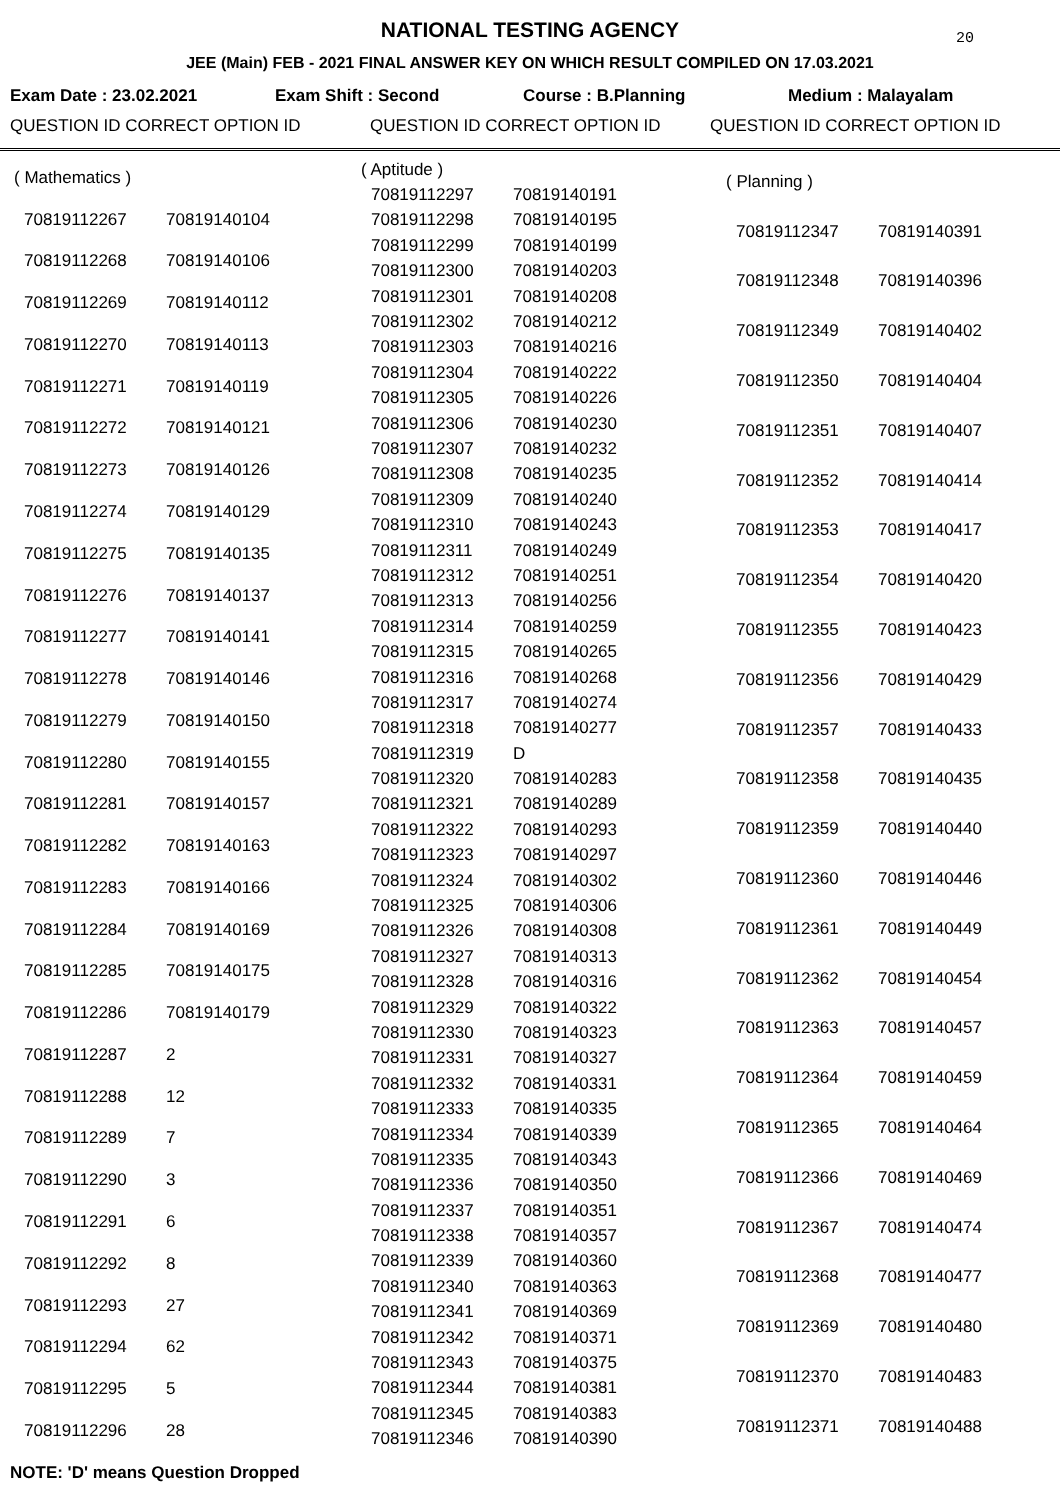NATIONAL TESTING AGENCY
20
JEE (Main) FEB - 2021 FINAL ANSWER KEY ON WHICH RESULT COMPILED ON 17.03.2021
Exam Date : 23.02.2021 Exam Shift : Second Course : B.Planning Medium : Malayalam
QUESTION ID CORRECT OPTION ID QUESTION ID CORRECT OPTION ID QUESTION ID CORRECT OPTION ID
| ( Mathematics ) | |
| 70819112267 | 70819140104 |
| 70819112268 | 70819140106 |
| 70819112269 | 70819140112 |
| 70819112270 | 70819140113 |
| 70819112271 | 70819140119 |
| 70819112272 | 70819140121 |
| 70819112273 | 70819140126 |
| 70819112274 | 70819140129 |
| 70819112275 | 70819140135 |
| 70819112276 | 70819140137 |
| 70819112277 | 70819140141 |
| 70819112278 | 70819140146 |
| 70819112279 | 70819140150 |
| 70819112280 | 70819140155 |
| 70819112281 | 70819140157 |
| 70819112282 | 70819140163 |
| 70819112283 | 70819140166 |
| 70819112284 | 70819140169 |
| 70819112285 | 70819140175 |
| 70819112286 | 70819140179 |
| 70819112287 | 2 |
| 70819112288 | 12 |
| 70819112289 | 7 |
| 70819112290 | 3 |
| 70819112291 | 6 |
| 70819112292 | 8 |
| 70819112293 | 27 |
| 70819112294 | 62 |
| 70819112295 | 5 |
| 70819112296 | 28 |
| ( Aptitude ) | |
| 70819112297 | 70819140191 |
| 70819112298 | 70819140195 |
| 70819112299 | 70819140199 |
| 70819112300 | 70819140203 |
| 70819112301 | 70819140208 |
| 70819112302 | 70819140212 |
| 70819112303 | 70819140216 |
| 70819112304 | 70819140222 |
| 70819112305 | 70819140226 |
| 70819112306 | 70819140230 |
| 70819112307 | 70819140232 |
| 70819112308 | 70819140235 |
| 70819112309 | 70819140240 |
| 70819112310 | 70819140243 |
| 70819112311 | 70819140249 |
| 70819112312 | 70819140251 |
| 70819112313 | 70819140256 |
| 70819112314 | 70819140259 |
| 70819112315 | 70819140265 |
| 70819112316 | 70819140268 |
| 70819112317 | 70819140274 |
| 70819112318 | 70819140277 |
| 70819112319 | D |
| 70819112320 | 70819140283 |
| 70819112321 | 70819140289 |
| 70819112322 | 70819140293 |
| 70819112323 | 70819140297 |
| 70819112324 | 70819140302 |
| 70819112325 | 70819140306 |
| 70819112326 | 70819140308 |
| 70819112327 | 70819140313 |
| 70819112328 | 70819140316 |
| 70819112329 | 70819140322 |
| 70819112330 | 70819140323 |
| 70819112331 | 70819140327 |
| 70819112332 | 70819140331 |
| 70819112333 | 70819140335 |
| 70819112334 | 70819140339 |
| 70819112335 | 70819140343 |
| 70819112336 | 70819140350 |
| 70819112337 | 70819140351 |
| 70819112338 | 70819140357 |
| 70819112339 | 70819140360 |
| 70819112340 | 70819140363 |
| 70819112341 | 70819140369 |
| 70819112342 | 70819140371 |
| 70819112343 | 70819140375 |
| 70819112344 | 70819140381 |
| 70819112345 | 70819140383 |
| 70819112346 | 70819140390 |
| ( Planning ) | |
| 70819112347 | 70819140391 |
| 70819112348 | 70819140396 |
| 70819112349 | 70819140402 |
| 70819112350 | 70819140404 |
| 70819112351 | 70819140407 |
| 70819112352 | 70819140414 |
| 70819112353 | 70819140417 |
| 70819112354 | 70819140420 |
| 70819112355 | 70819140423 |
| 70819112356 | 70819140429 |
| 70819112357 | 70819140433 |
| 70819112358 | 70819140435 |
| 70819112359 | 70819140440 |
| 70819112360 | 70819140446 |
| 70819112361 | 70819140449 |
| 70819112362 | 70819140454 |
| 70819112363 | 70819140457 |
| 70819112364 | 70819140459 |
| 70819112365 | 70819140464 |
| 70819112366 | 70819140469 |
| 70819112367 | 70819140474 |
| 70819112368 | 70819140477 |
| 70819112369 | 70819140480 |
| 70819112370 | 70819140483 |
| 70819112371 | 70819140488 |
NOTE: 'D' means Question Dropped